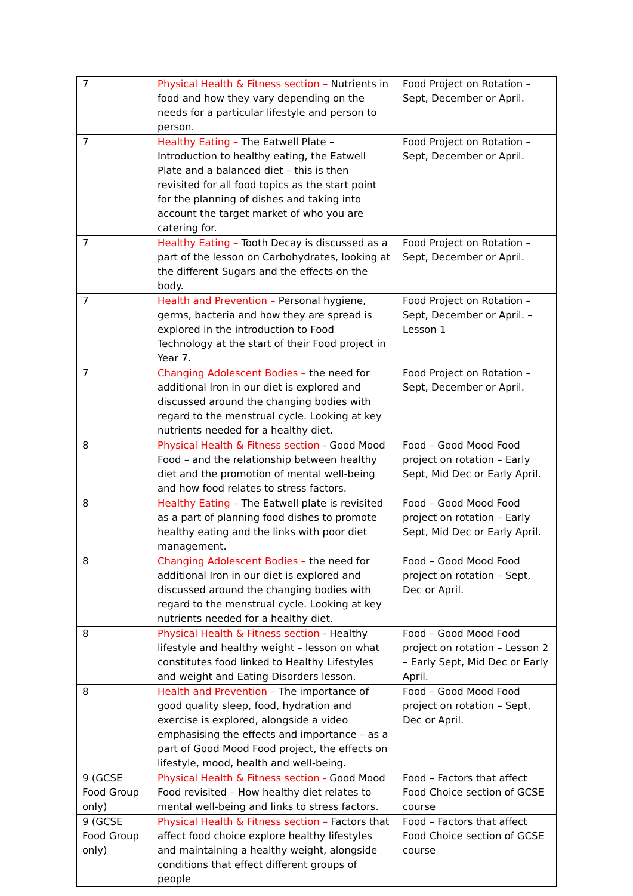| 7 | Physical Health & Fitness section – Nutrients in food and how they vary depending on the needs for a particular lifestyle and person to person. | Food Project on Rotation – Sept, December or April. |
| 7 | Healthy Eating – The Eatwell Plate – Introduction to healthy eating, the Eatwell Plate and a balanced diet – this is then revisited for all food topics as the start point for the planning of dishes and taking into account the target market of who you are catering for. | Food Project on Rotation – Sept, December or April. |
| 7 | Healthy Eating – Tooth Decay is discussed as a part of the lesson on Carbohydrates, looking at the different Sugars and the effects on the body. | Food Project on Rotation – Sept, December or April. |
| 7 | Health and Prevention – Personal hygiene, germs, bacteria and how they are spread is explored in the introduction to Food Technology at the start of their Food project in Year 7. | Food Project on Rotation – Sept, December or April. – Lesson 1 |
| 7 | Changing Adolescent Bodies – the need for additional Iron in our diet is explored and discussed around the changing bodies with regard to the menstrual cycle. Looking at key nutrients needed for a healthy diet. | Food Project on Rotation – Sept, December or April. |
| 8 | Physical Health & Fitness section - Good Mood Food – and the relationship between healthy diet and the promotion of mental well-being and how food relates to stress factors. | Food – Good Mood Food project on rotation – Early Sept, Mid Dec or Early April. |
| 8 | Healthy Eating – The Eatwell plate is revisited as a part of planning food dishes to promote healthy eating and the links with poor diet management. | Food – Good Mood Food project on rotation – Early Sept, Mid Dec or Early April. |
| 8 | Changing Adolescent Bodies – the need for additional Iron in our diet is explored and discussed around the changing bodies with regard to the menstrual cycle. Looking at key nutrients needed for a healthy diet. | Food – Good Mood Food project on rotation – Sept, Dec or April. |
| 8 | Physical Health & Fitness section - Healthy lifestyle and healthy weight – lesson on what constitutes food linked to Healthy Lifestyles and weight and Eating Disorders lesson. | Food – Good Mood Food project on rotation – Lesson 2 – Early Sept, Mid Dec or Early April. |
| 8 | Health and Prevention – The importance of good quality sleep, food, hydration and exercise is explored, alongside a video emphasising the effects and importance – as a part of Good Mood Food project, the effects on lifestyle, mood, health and well-being. | Food – Good Mood Food project on rotation – Sept, Dec or April. |
| 9 (GCSE Food Group only) | Physical Health & Fitness section - Good Mood Food revisited – How healthy diet relates to mental well-being and links to stress factors. | Food – Factors that affect Food Choice section of GCSE course |
| 9 (GCSE Food Group only) | Physical Health & Fitness section – Factors that affect food choice explore healthy lifestyles and maintaining a healthy weight, alongside conditions that effect different groups of people | Food – Factors that affect Food Choice section of GCSE course |